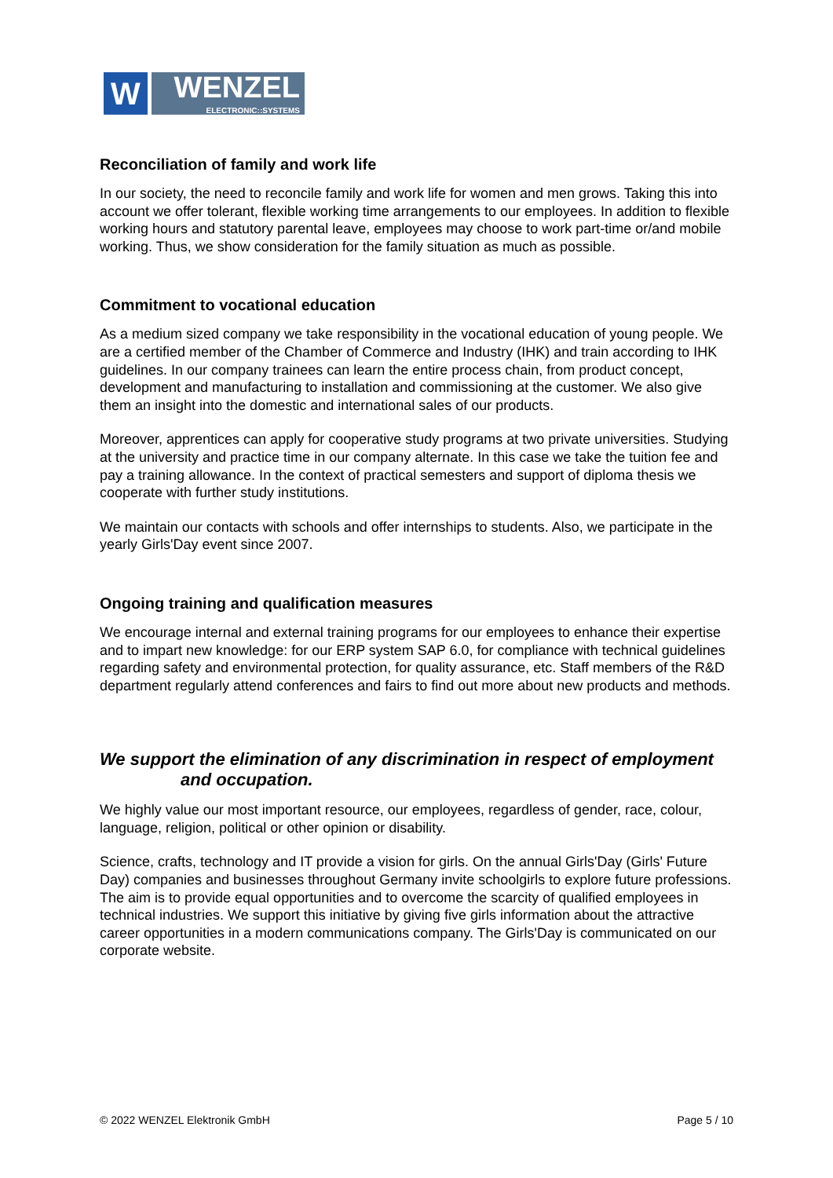W
WENZEL
ELECTRONIC::SYSTEMS
Reconciliation of family and work life
In our society, the need to reconcile family and work life for women and men grows. Taking this into account we offer tolerant, flexible working time arrangements to our employees. In addition to flexible working hours and statutory parental leave, employees may choose to work part-time or/and mobile working. Thus, we show consideration for the family situation as much as possible.
Commitment to vocational education
As a medium sized company we take responsibility in the vocational education of young people. We are a certified member of the Chamber of Commerce and Industry (IHK) and train according to IHK guidelines. In our company trainees can learn the entire process chain, from product concept, development and manufacturing to installation and commis­sioning at the customer. We also give them an insight into the domestic and international sales of our products.
Moreover, apprentices can apply for cooperative study programs at two private universities. Studying at the university and practice time in our company alternate. In this case we take the tuition fee and pay a training allowance. In the context of practical semesters and support of diploma thesis we cooperate with further study institutions.
We maintain our contacts with schools and offer internships to students. Also, we participate in the yearly Girls'Day event since 2007.
Ongoing training and qualification measures
We encourage internal and external training programs for our employees to enhance their expertise and to impart new knowledge: for our ERP system SAP 6.0, for compliance with technical guidelines regarding safety and environmental protection, for quality assurance, etc. Staff members of the R&D department regularly attend conferences and fairs to find out more about new products and methods.
We support the elimination of any discrimination in respect of employment
and occupation.
We highly value our most important resource, our employees, regardless of gender, race, colour, language, religion, political or other opinion or disability.
Science, crafts, technology and IT provide a vision for girls. On the annual Girls'Day (Girls' Future Day) companies and businesses throughout Germany invite schoolgirls to explore future professions. The aim is to provide equal opportunities and to overcome the scarcity of qualified employees in technical industries. We support this initiative by giving five girls information about the attractive career opportunities in a modern communications company. The Girls'Day is communicated on our corporate website.
© 2022 WENZEL Elektronik GmbH Page 5 / 10